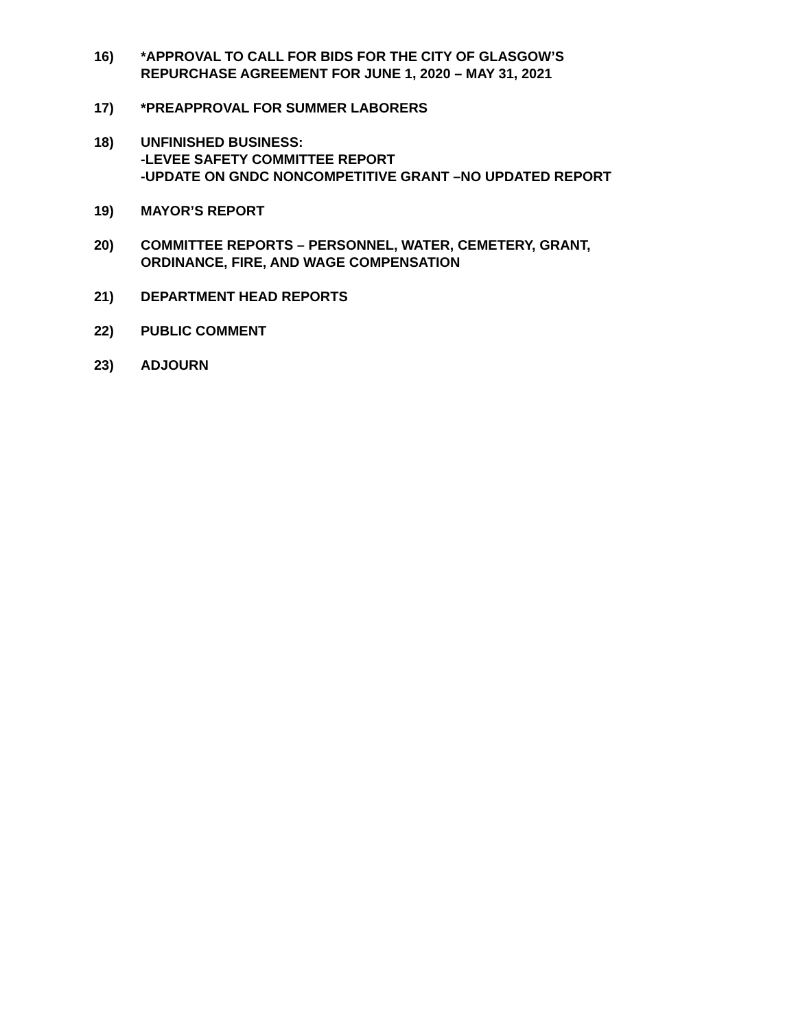16) *APPROVAL TO CALL FOR BIDS FOR THE CITY OF GLASGOW’S
REPURCHASE AGREEMENT FOR JUNE 1, 2020 – MAY 31, 2021
17) *PREAPPROVAL FOR SUMMER LABORERS
18) UNFINISHED BUSINESS:
-LEVEE SAFETY COMMITTEE REPORT
-UPDATE ON GNDC NONCOMPETITIVE GRANT –NO UPDATED REPORT
19) MAYOR’S REPORT
20) COMMITTEE REPORTS – PERSONNEL, WATER, CEMETERY, GRANT,
ORDINANCE, FIRE, AND WAGE COMPENSATION
21) DEPARTMENT HEAD REPORTS
22) PUBLIC COMMENT
23) ADJOURN